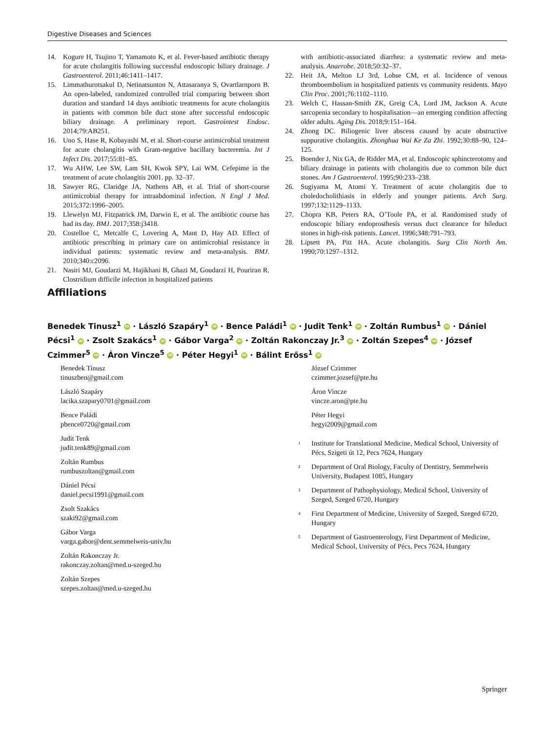Digestive Diseases and Sciences
14. Kogure H, Tsujino T, Yamamoto K, et al. Fever-based antibiotic therapy for acute cholangitis following successful endoscopic biliary drainage. J Gastroenterol. 2011;46:1411–1417.
15. Limmathurotsakul D, Netinatsunton N, Attasaranya S, Ovartlarnporn B. An open-labeled, randomized controlled trial comparing between short duration and standard 14 days antibiotic treatments for acute cholangitis in patients with common bile duct stone after successful endoscopic biliary drainage. A preliminary report. Gastrointest Endosc. 2014;79:AB251.
16. Uno S, Hase R, Kobayashi M, et al. Short-course antimicrobial treatment for acute cholangitis with Gram-negative bacillary bacteremia. Int J Infect Dis. 2017;55:81–85.
17. Wu AHW, Lee SW, Lam SH, Kwok SPY, Lai WM. Cefepime in the treatment of acute cholangitis 2001. pp. 32–37.
18. Sawyer RG, Claridge JA, Nathens AB, et al. Trial of short-course antimicrobial therapy for intraabdominal infection. N Engl J Med. 2015;372:1996–2005.
19. Llewelyn MJ, Fitzpatrick JM, Darwin E, et al. The antibiotic course has had its day. BMJ. 2017;358:j3418.
20. Costelloe C, Metcalfe C, Lovering A, Mant D, Hay AD. Effect of antibiotic prescribing in primary care on antimicrobial resistance in individual patients: systematic review and meta-analysis. BMJ. 2010;340:c2096.
21. Nasiri MJ, Goudarzi M, Hajikhani B, Ghazi M, Goudarzi H, Pouriran R. Clostridium difficile infection in hospitalized patients
with antibiotic-associated diarrhea: a systematic review and meta-analysis. Anaerobe. 2018;50:32–37.
22. Heit JA, Melton LJ 3rd, Lohse CM, et al. Incidence of venous thromboembolism in hospitalized patients vs community residents. Mayo Clin Proc. 2001;76:1102–1110.
23. Welch C, Hassan-Smith ZK, Greig CA, Lord JM, Jackson A. Acute sarcopenia secondary to hospitalisation—an emerging condition affecting older adults. Aging Dis. 2018;9:151–164.
24. Zhong DC. Biliogenic liver abscess caused by acute obstructive suppurative cholangitis. Zhonghua Wai Ke Za Zhi. 1992;30:88–90, 124–125.
25. Boender J, Nix GA, de Ridder MA, et al. Endoscopic sphincterotomy and biliary drainage in patients with cholangitis due to common bile duct stones. Am J Gastroenterol. 1995;90:233–238.
26. Sugiyama M, Atomi Y. Treatment of acute cholangitis due to choledocholithiasis in elderly and younger patients. Arch Surg. 1997;132:1129–1133.
27. Chopra KB, Peters RA, O’Toole PA, et al. Randomised study of endoscopic biliary endoprosthesis versus duct clearance for bileduct stones in high-risk patients. Lancet. 1996;348:791–793.
28. Lipsett PA, Pitt HA. Acute cholangitis. Surg Clin North Am. 1990;70:1297–1312.
Affiliations
Benedek Tinusz<sup>1</sup> iD · László Szapáry<sup>1</sup> iD · Bence Paládi<sup>1</sup> iD · Judit Tenk<sup>1</sup> iD · Zoltán Rumbus<sup>1</sup> iD · Dániel Pécsi<sup>1</sup> iD · Zsolt Szakács<sup>1</sup> iD · Gábor Varga<sup>2</sup> iD · Zoltán Rakonczay Jr.<sup>3</sup> iD · Zoltán Szepes<sup>4</sup> iD · József Czimmer<sup>5</sup> iD · Áron Vincze<sup>5</sup> iD · Péter Hegyi<sup>1</sup> iD · Bálint Erőss<sup>1</sup> iD
Benedek Tinusz
tinuszben@gmail.com
László Szapáry
lacika.szapary0701@gmail.com
Bence Paládi
pbence0720@gmail.com
Judit Tenk
judit.tenk89@gmail.com
Zoltán Rumbus
rumbuszoltan@gmail.com
Dániel Pécsi
daniel.pecsi1991@gmail.com
Zsolt Szakács
szaki92@gmail.com
Gábor Varga
varga.gabor@dent.semmelweis-univ.hu
Zoltán Rakonczay Jr.
rakonczay.zoltan@med.u-szeged.hu
Zoltán Szepes
szepes.zoltan@med.u-szeged.hu
József Czimmer
czimmer.jozsef@pte.hu
Áron Vincze
vincze.aron@pte.hu
Péter Hegyi
hegyi2009@gmail.com
<sup>1</sup> Institute for Translational Medicine, Medical School, University of Pécs, Szigeti út 12, Pecs 7624, Hungary
<sup>2</sup> Department of Oral Biology, Faculty of Dentistry, Semmelweis University, Budapest 1085, Hungary
<sup>3</sup> Department of Pathophysiology, Medical School, University of Szeged, Szeged 6720, Hungary
<sup>4</sup> First Department of Medicine, University of Szeged, Szeged 6720, Hungary
<sup>5</sup> Department of Gastroenterology, First Department of Medicine, Medical School, University of Pécs, Pecs 7624, Hungary
Springer